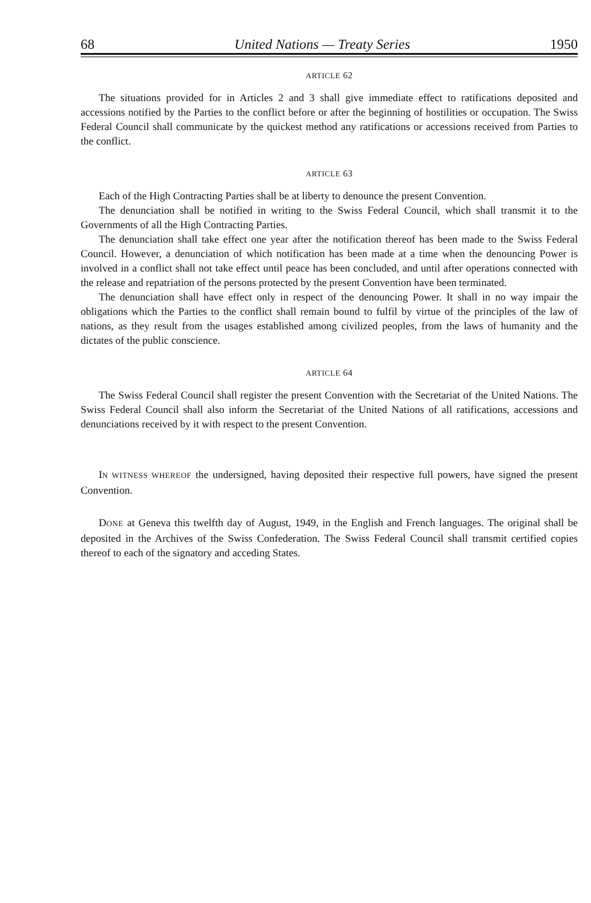68 United Nations — Treaty Series 1950
ARTICLE 62
The situations provided for in Articles 2 and 3 shall give immediate effect to ratifications deposited and accessions notified by the Parties to the conflict before or after the beginning of hostilities or occupation. The Swiss Federal Council shall communicate by the quickest method any ratifications or accessions received from Parties to the conflict.
ARTICLE 63
Each of the High Contracting Parties shall be at liberty to denounce the present Convention.
The denunciation shall be notified in writing to the Swiss Federal Council, which shall transmit it to the Governments of all the High Contracting Parties.
The denunciation shall take effect one year after the notification thereof has been made to the Swiss Federal Council. However, a denunciation of which notification has been made at a time when the denouncing Power is involved in a conflict shall not take effect until peace has been concluded, and until after operations connected with the release and repatriation of the persons protected by the present Convention have been terminated.
The denunciation shall have effect only in respect of the denouncing Power. It shall in no way impair the obligations which the Parties to the conflict shall remain bound to fulfil by virtue of the principles of the law of nations, as they result from the usages established among civilized peoples, from the laws of humanity and the dictates of the public conscience.
ARTICLE 64
The Swiss Federal Council shall register the present Convention with the Secretariat of the United Nations. The Swiss Federal Council shall also inform the Secretariat of the United Nations of all ratifications, accessions and denunciations received by it with respect to the present Convention.
IN WITNESS WHEREOF the undersigned, having deposited their respective full powers, have signed the present Convention.
DONE at Geneva this twelfth day of August, 1949, in the English and French languages. The original shall be deposited in the Archives of the Swiss Confederation. The Swiss Federal Council shall transmit certified copies thereof to each of the signatory and acceding States.